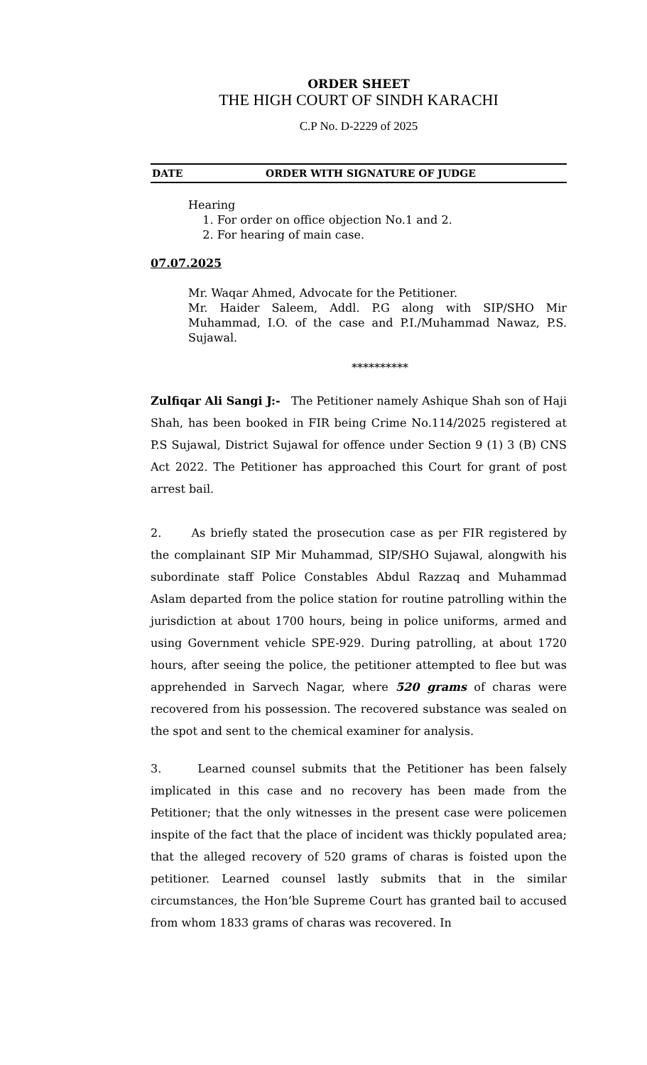ORDER SHEET
THE HIGH COURT OF SINDH KARACHI
C.P No. D-2229 of 2025
DATE ORDER WITH SIGNATURE OF JUDGE
Hearing
1. For order on office objection No.1 and 2.
2. For hearing of main case.
07.07.2025
Mr. Waqar Ahmed, Advocate for the Petitioner.
Mr. Haider Saleem, Addl. P.G along with SIP/SHO Mir Muhammad, I.O. of the case and P.I./Muhammad Nawaz, P.S. Sujawal.
**********
Zulfiqar Ali Sangi J:- The Petitioner namely Ashique Shah son of Haji Shah, has been booked in FIR being Crime No.114/2025 registered at P.S Sujawal, District Sujawal for offence under Section 9 (1) 3 (B) CNS Act 2022. The Petitioner has approached this Court for grant of post arrest bail.
2. As briefly stated the prosecution case as per FIR registered by the complainant SIP Mir Muhammad, SIP/SHO Sujawal, alongwith his subordinate staff Police Constables Abdul Razzaq and Muhammad Aslam departed from the police station for routine patrolling within the jurisdiction at about 1700 hours, being in police uniforms, armed and using Government vehicle SPE-929. During patrolling, at about 1720 hours, after seeing the police, the petitioner attempted to flee but was apprehended in Sarvech Nagar, where 520 grams of charas were recovered from his possession. The recovered substance was sealed on the spot and sent to the chemical examiner for analysis.
3. Learned counsel submits that the Petitioner has been falsely implicated in this case and no recovery has been made from the Petitioner; that the only witnesses in the present case were policemen inspite of the fact that the place of incident was thickly populated area; that the alleged recovery of 520 grams of charas is foisted upon the petitioner. Learned counsel lastly submits that in the similar circumstances, the Hon’ble Supreme Court has granted bail to accused from whom 1833 grams of charas was recovered. In